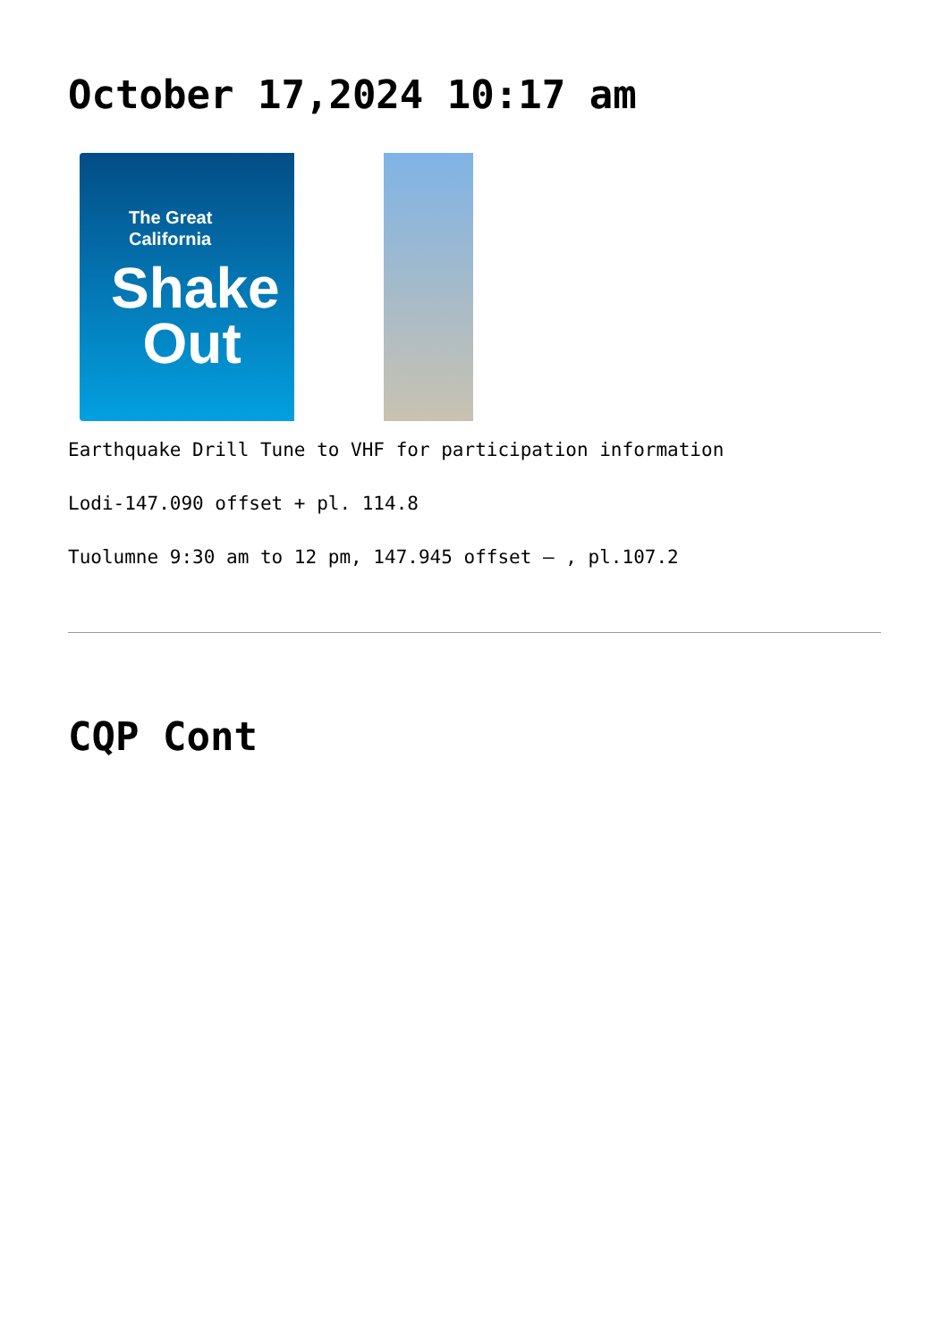October 17,2024 10:17 am
The Great
California
Shake
Out
Earthquake Drill Tune to VHF for participation information
Lodi-147.090 offset + pl. 114.8
Tuolumne 9:30 am to 12 pm, 147.945 offset – , pl.107.2
CQP Cont